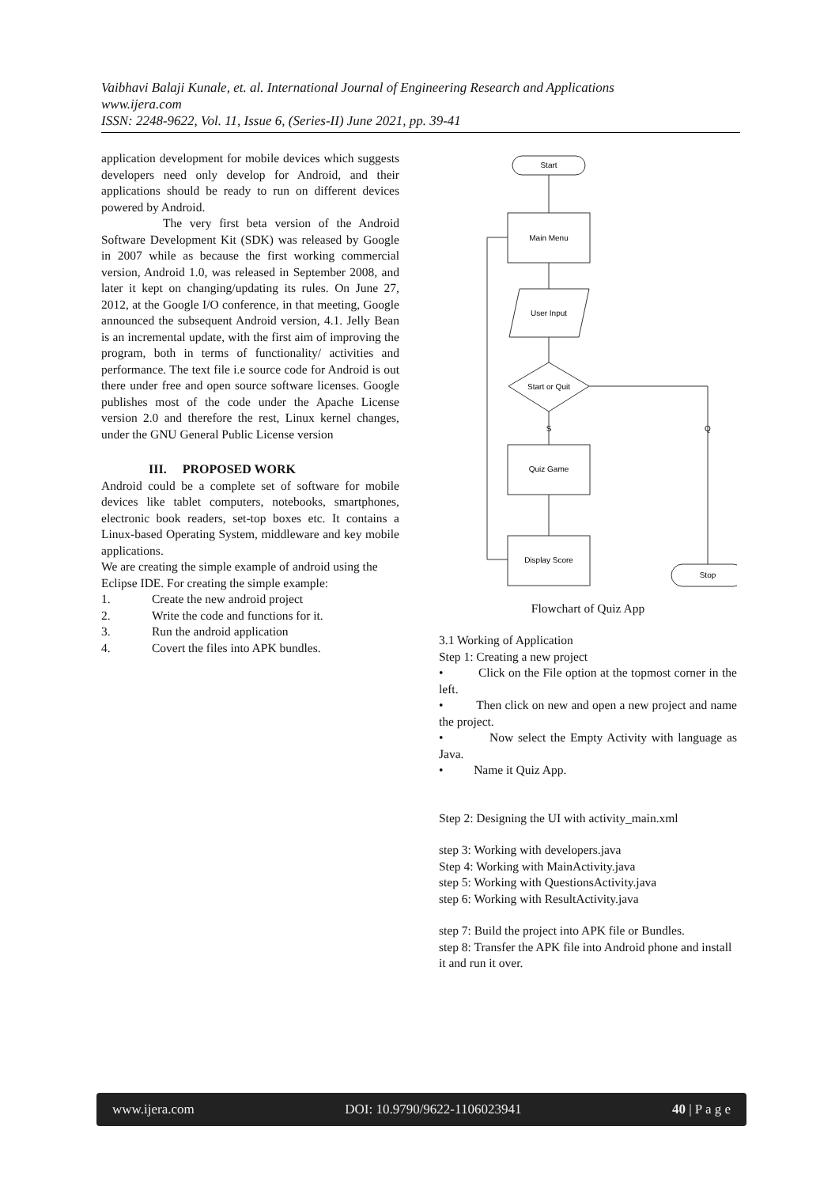Vaibhavi Balaji Kunale, et. al. International Journal of Engineering Research and Applications
www.ijera.com
ISSN: 2248-9622, Vol. 11, Issue 6, (Series-II) June 2021, pp. 39-41
application development for mobile devices which suggests developers need only develop for Android, and their applications should be ready to run on different devices powered by Android.
The very first beta version of the Android Software Development Kit (SDK) was released by Google in 2007 while as because the first working commercial version, Android 1.0, was released in September 2008, and later it kept on changing/updating its rules. On June 27, 2012, at the Google I/O conference, in that meeting, Google announced the subsequent Android version, 4.1. Jelly Bean is an incremental update, with the first aim of improving the program, both in terms of functionality/ activities and performance. The text file i.e source code for Android is out there under free and open source software licenses. Google publishes most of the code under the Apache License version 2.0 and therefore the rest, Linux kernel changes, under the GNU General Public License version
III. PROPOSED WORK
Android could be a complete set of software for mobile devices like tablet computers, notebooks, smartphones, electronic book readers, set-top boxes etc. It contains a Linux-based Operating System, middleware and key mobile applications.
We are creating the simple example of android using the Eclipse IDE. For creating the simple example:
1. Create the new android project
2. Write the code and functions for it.
3. Run the android application
4. Covert the files into APK bundles.
Start
Main Menu
User Input
Start or Quit
Quiz Game
Display Score
Stop
S
Q
Flowchart of Quiz App
3.1 Working of Application
Step 1: Creating a new project
• Click on the File option at the topmost corner in the left.
• Then click on new and open a new project and name the project.
• Now select the Empty Activity with language as Java.
• Name it Quiz App.
Step 2: Designing the UI with activity_main.xml
step 3: Working with developers.java
Step 4: Working with MainActivity.java
step 5: Working with QuestionsActivity.java
step 6: Working with ResultActivity.java
step 7: Build the project into APK file or Bundles.
step 8: Transfer the APK file into Android phone and install it and run it over.
www.ijera.com DOI: 10.9790/9622-1106023941 40 | P a g e